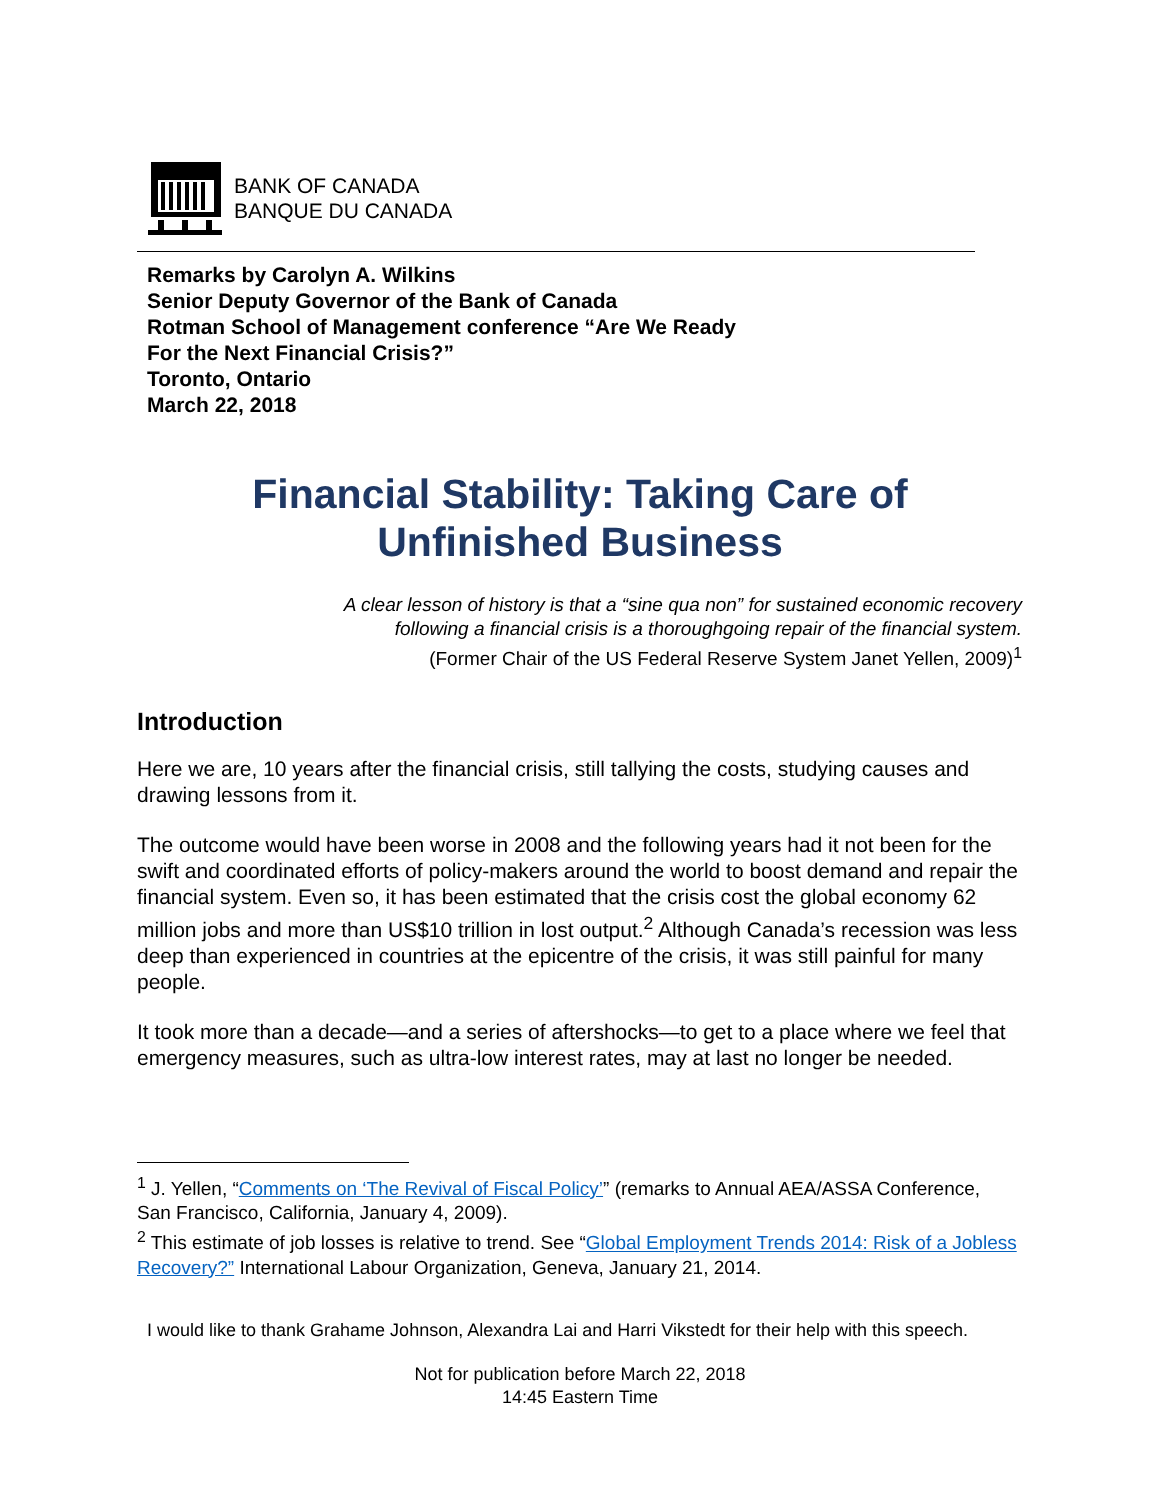BANK OF CANADA
BANQUE DU CANADA
Remarks by Carolyn A. Wilkins
Senior Deputy Governor of the Bank of Canada
Rotman School of Management conference “Are We Ready
For the Next Financial Crisis?”
Toronto, Ontario
March 22, 2018
Financial Stability: Taking Care of
Unfinished Business
A clear lesson of history is that a “sine qua non” for sustained economic recovery
following a financial crisis is a thoroughgoing repair of the financial system.
(Former Chair of the US Federal Reserve System Janet Yellen, 2009)<sup>1</sup>
Introduction
Here we are, 10 years after the financial crisis, still tallying the costs, studying causes and drawing lessons from it.
The outcome would have been worse in 2008 and the following years had it not been for the swift and coordinated efforts of policy-makers around the world to boost demand and repair the financial system. Even so, it has been estimated that the crisis cost the global economy 62 million jobs and more than US$10 trillion in lost output.<sup>2</sup> Although Canada’s recession was less deep than experienced in countries at the epicentre of the crisis, it was still painful for many people.
It took more than a decade—and a series of aftershocks—to get to a place where we feel that emergency measures, such as ultra-low interest rates, may at last no longer be needed.
<sup>1</sup> J. Yellen, “Comments on ‘The Revival of Fiscal Policy’” (remarks to Annual AEA/ASSA Conference, San Francisco, California, January 4, 2009).
<sup>2</sup> This estimate of job losses is relative to trend. See “Global Employment Trends 2014: Risk of a Jobless Recovery?” International Labour Organization, Geneva, January 21, 2014.
I would like to thank Grahame Johnson, Alexandra Lai and Harri Vikstedt for their help with this speech.
Not for publication before March 22, 2018
14:45 Eastern Time